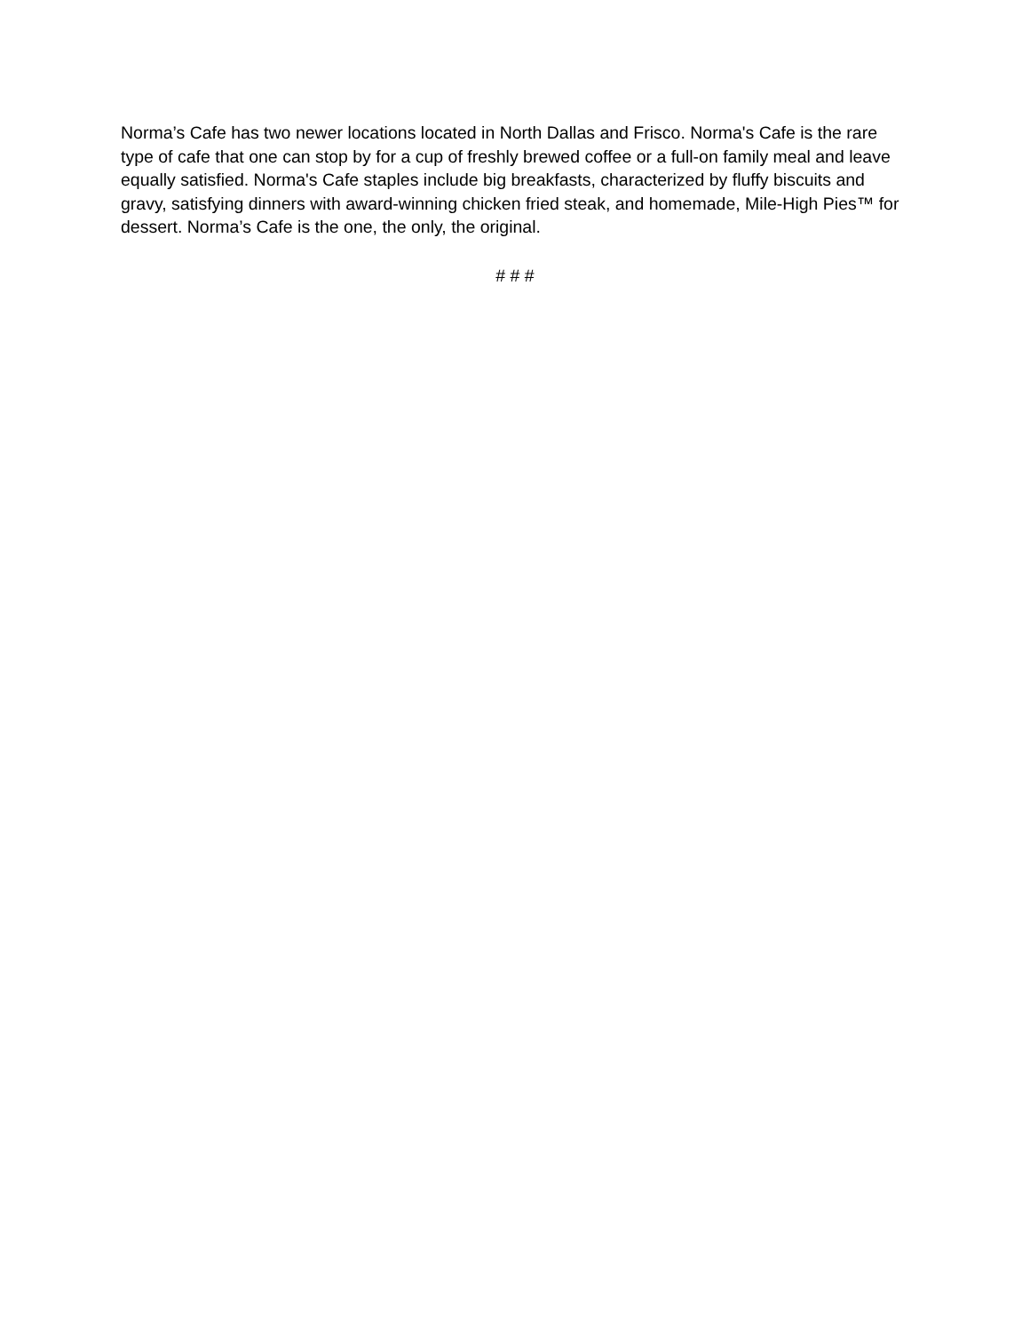Norma’s Cafe has two newer locations located in North Dallas and Frisco. Norma's Cafe is the rare type of cafe that one can stop by for a cup of freshly brewed coffee or a full-on family meal and leave equally satisfied. Norma's Cafe staples include big breakfasts, characterized by fluffy biscuits and gravy, satisfying dinners with award-winning chicken fried steak, and homemade, Mile-High Pies™ for dessert. Norma’s Cafe is the one, the only, the original.
# # #